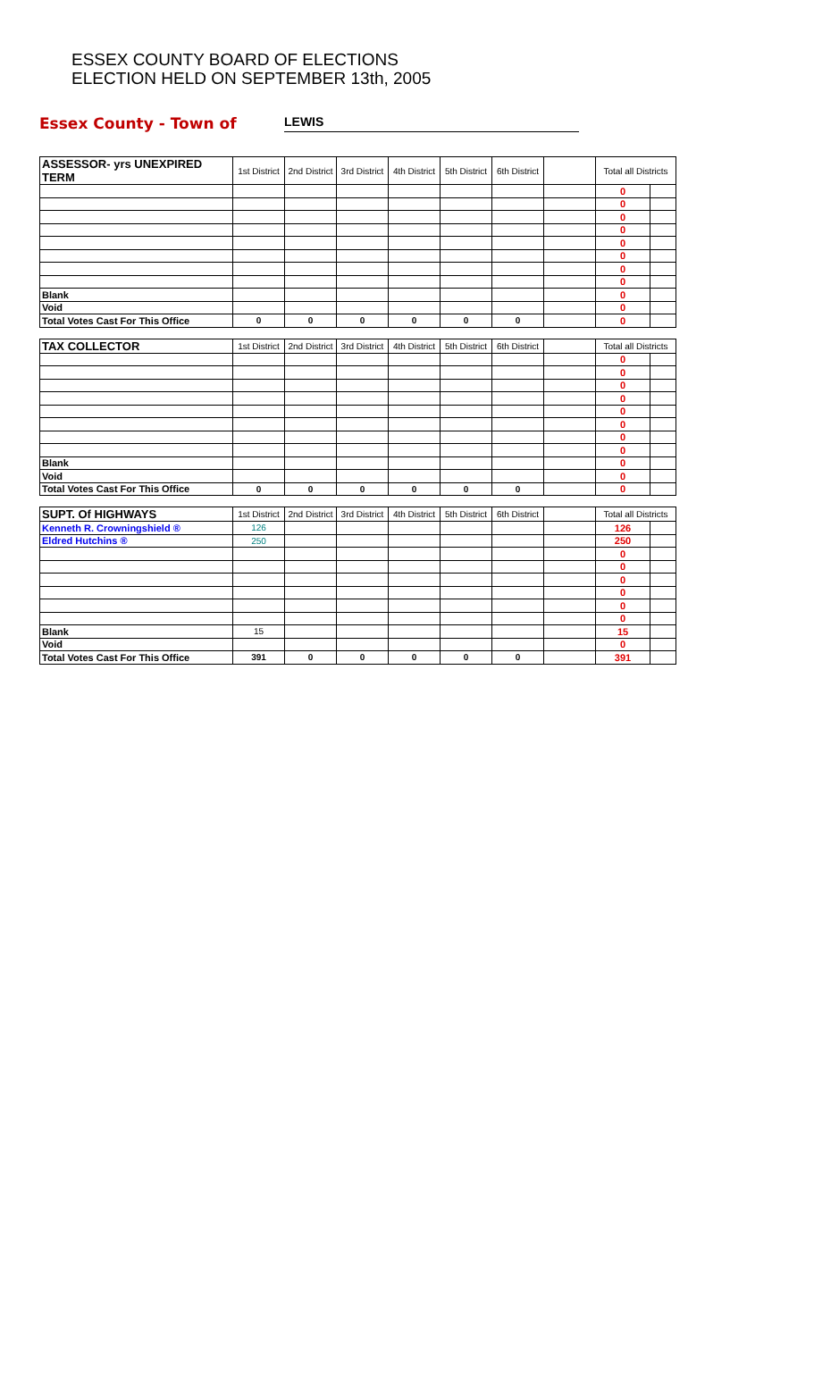ESSEX COUNTY BOARD OF ELECTIONS
ELECTION HELD ON SEPTEMBER 13th, 2005
Essex County - Town of LEWIS
| ASSESSOR- yrs UNEXPIRED TERM | 1st District | 2nd District | 3rd District | 4th District | 5th District | 6th District | | Total all Districts | |
| --- | --- | --- | --- | --- | --- | --- | --- | --- | --- |
| | | | | | | | | 0 | |
| | | | | | | | | 0 | |
| | | | | | | | | 0 | |
| | | | | | | | | 0 | |
| | | | | | | | | 0 | |
| | | | | | | | | 0 | |
| | | | | | | | | 0 | |
| | | | | | | | | 0 | |
| Blank | | | | | | | | 0 | |
| Void | | | | | | | | 0 | |
| Total Votes Cast For This Office | 0 | 0 | 0 | 0 | 0 | 0 | | 0 | |
| TAX COLLECTOR | 1st District | 2nd District | 3rd District | 4th District | 5th District | 6th District | | Total all Districts | |
| --- | --- | --- | --- | --- | --- | --- | --- | --- | --- |
| | | | | | | | | 0 | |
| | | | | | | | | 0 | |
| | | | | | | | | 0 | |
| | | | | | | | | 0 | |
| | | | | | | | | 0 | |
| | | | | | | | | 0 | |
| | | | | | | | | 0 | |
| | | | | | | | | 0 | |
| Blank | | | | | | | | 0 | |
| Void | | | | | | | | 0 | |
| Total Votes Cast For This Office | 0 | 0 | 0 | 0 | 0 | 0 | | 0 | |
| SUPT. Of HIGHWAYS | 1st District | 2nd District | 3rd District | 4th District | 5th District | 6th District | | Total all Districts | |
| --- | --- | --- | --- | --- | --- | --- | --- | --- | --- |
| Kenneth R. Crowningshield ® | 126 | | | | | | | 126 | |
| Eldred Hutchins ® | 250 | | | | | | | 250 | |
| | | | | | | | | 0 | |
| | | | | | | | | 0 | |
| | | | | | | | | 0 | |
| | | | | | | | | 0 | |
| | | | | | | | | 0 | |
| | | | | | | | | 0 | |
| Blank | 15 | | | | | | | 15 | |
| Void | | | | | | | | 0 | |
| Total Votes Cast For This Office | 391 | 0 | 0 | 0 | 0 | 0 | | 391 | |